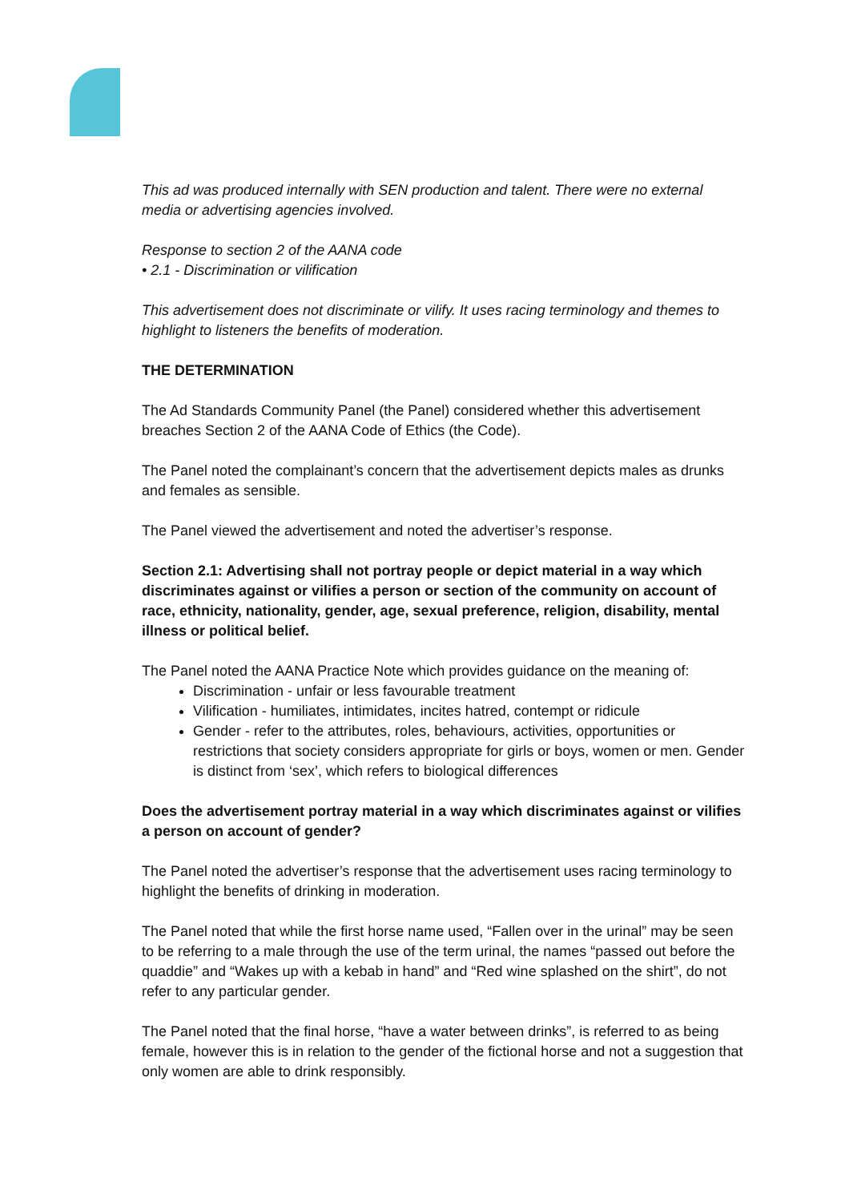This ad was produced internally with SEN production and talent. There were no external media or advertising agencies involved.
Response to section 2 of the AANA code
• 2.1 - Discrimination or vilification
This advertisement does not discriminate or vilify. It uses racing terminology and themes to highlight to listeners the benefits of moderation.
THE DETERMINATION
The Ad Standards Community Panel (the Panel) considered whether this advertisement breaches Section 2 of the AANA Code of Ethics (the Code).
The Panel noted the complainant’s concern that the advertisement depicts males as drunks and females as sensible.
The Panel viewed the advertisement and noted the advertiser’s response.
Section 2.1: Advertising shall not portray people or depict material in a way which discriminates against or vilifies a person or section of the community on account of race, ethnicity, nationality, gender, age, sexual preference, religion, disability, mental illness or political belief.
The Panel noted the AANA Practice Note which provides guidance on the meaning of:
Discrimination - unfair or less favourable treatment
Vilification - humiliates, intimidates, incites hatred, contempt or ridicule
Gender - refer to the attributes, roles, behaviours, activities, opportunities or restrictions that society considers appropriate for girls or boys, women or men. Gender is distinct from ‘sex’, which refers to biological differences
Does the advertisement portray material in a way which discriminates against or vilifies a person on account of gender?
The Panel noted the advertiser’s response that the advertisement uses racing terminology to highlight the benefits of drinking in moderation.
The Panel noted that while the first horse name used, “Fallen over in the urinal” may be seen to be referring to a male through the use of the term urinal, the names “passed out before the quaddie” and “Wakes up with a kebab in hand” and “Red wine splashed on the shirt”, do not refer to any particular gender.
The Panel noted that the final horse, “have a water between drinks”, is referred to as being female, however this is in relation to the gender of the fictional horse and not a suggestion that only women are able to drink responsibly.